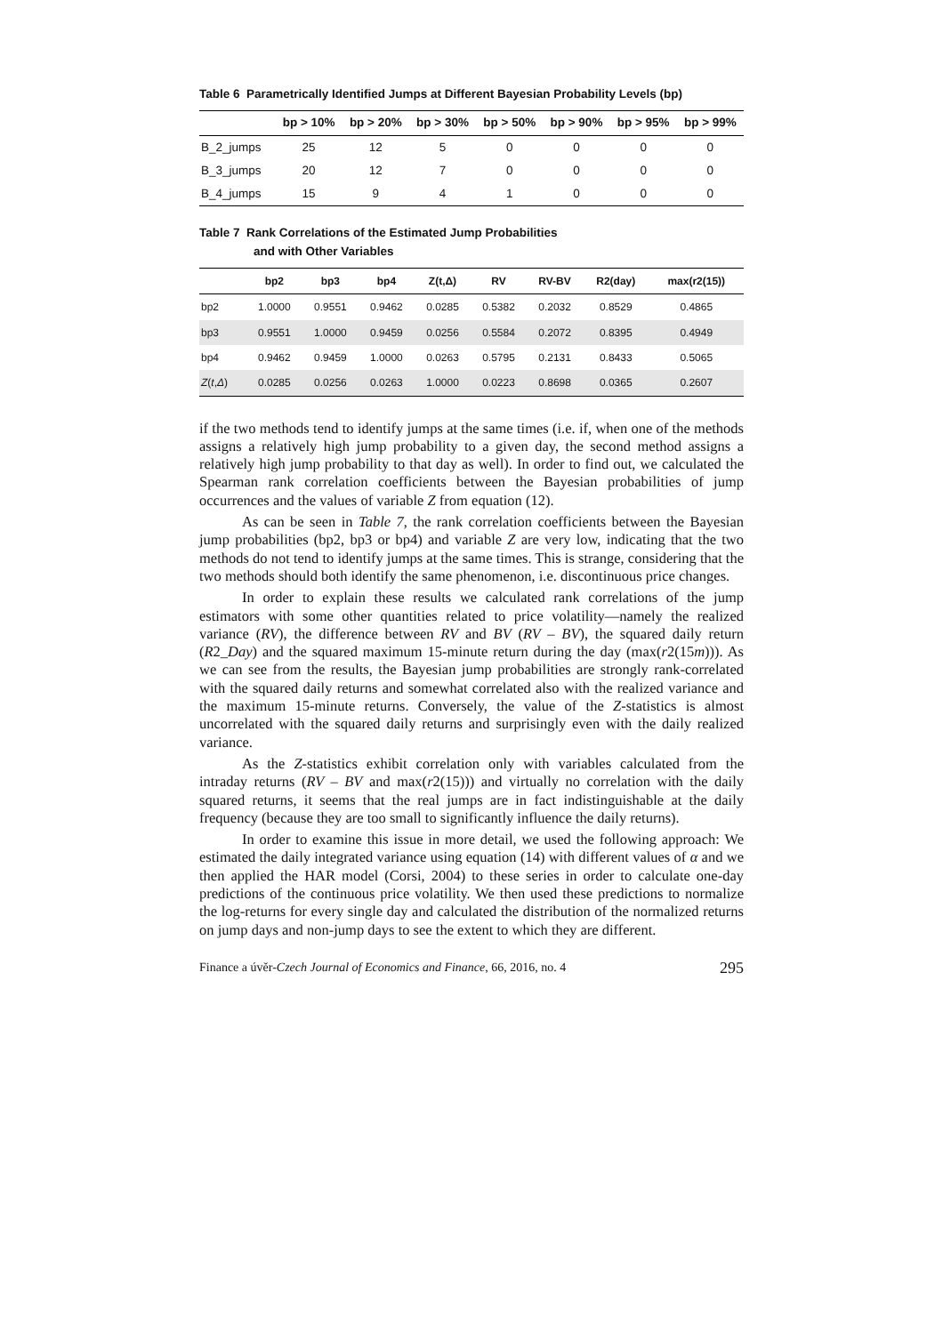Table 6 Parametrically Identified Jumps at Different Bayesian Probability Levels (bp)
| | bp > 10% | bp > 20% | bp > 30% | bp > 50% | bp > 90% | bp > 95% | bp > 99% |
| --- | --- | --- | --- | --- | --- | --- | --- |
| B_2_jumps | 25 | 12 | 5 | 0 | 0 | 0 | 0 |
| B_3_jumps | 20 | 12 | 7 | 0 | 0 | 0 | 0 |
| B_4_jumps | 15 | 9 | 4 | 1 | 0 | 0 | 0 |
Table 7 Rank Correlations of the Estimated Jump Probabilities
and with Other Variables
| | bp2 | bp3 | bp4 | Z(t,Δ) | RV | RV-BV | R2(day) | max(r2(15)) |
| --- | --- | --- | --- | --- | --- | --- | --- | --- |
| bp2 | 1.0000 | 0.9551 | 0.9462 | 0.0285 | 0.5382 | 0.2032 | 0.8529 | 0.4865 |
| bp3 | 0.9551 | 1.0000 | 0.9459 | 0.0256 | 0.5584 | 0.2072 | 0.8395 | 0.4949 |
| bp4 | 0.9462 | 0.9459 | 1.0000 | 0.0263 | 0.5795 | 0.2131 | 0.8433 | 0.5065 |
| Z ( t , Δ ) | 0.0285 | 0.0256 | 0.0263 | 1.0000 | 0.0223 | 0.8698 | 0.0365 | 0.2607 |
if the two methods tend to identify jumps at the same times (i.e. if, when one of the methods assigns a relatively high jump probability to a given day, the second method assigns a relatively high jump probability to that day as well). In order to find out, we calculated the Spearman rank correlation coefficients between the Bayesian probabilities of jump occurrences and the values of variable Z from equation (12).
As can be seen in Table 7, the rank correlation coefficients between the Bayesian jump probabilities (bp2, bp3 or bp4) and variable Z are very low, indicating that the two methods do not tend to identify jumps at the same times. This is strange, considering that the two methods should both identify the same phenomenon, i.e. discontinuous price changes.
In order to explain these results we calculated rank correlations of the jump estimators with some other quantities related to price volatility—namely the realized variance (RV), the difference between RV and BV (RV – BV), the squared daily return (R2_Day) and the squared maximum 15-minute return during the day (max(r2(15m))). As we can see from the results, the Bayesian jump probabilities are strongly rank-correlated with the squared daily returns and somewhat correlated also with the realized variance and the maximum 15-minute returns. Conversely, the value of the Z-statistics is almost uncorrelated with the squared daily returns and surprisingly even with the daily realized variance.
As the Z-statistics exhibit correlation only with variables calculated from the intraday returns (RV – BV and max(r2(15))) and virtually no correlation with the daily squared returns, it seems that the real jumps are in fact indistinguishable at the daily frequency (because they are too small to significantly influence the daily returns).
In order to examine this issue in more detail, we used the following approach: We estimated the daily integrated variance using equation (14) with different values of α and we then applied the HAR model (Corsi, 2004) to these series in order to calculate one-day predictions of the continuous price volatility. We then used these predictions to normalize the log-returns for every single day and calculated the distribution of the normalized returns on jump days and non-jump days to see the extent to which they are different.
Finance a úvěr-Czech Journal of Economics and Finance, 66, 2016, no. 4 295